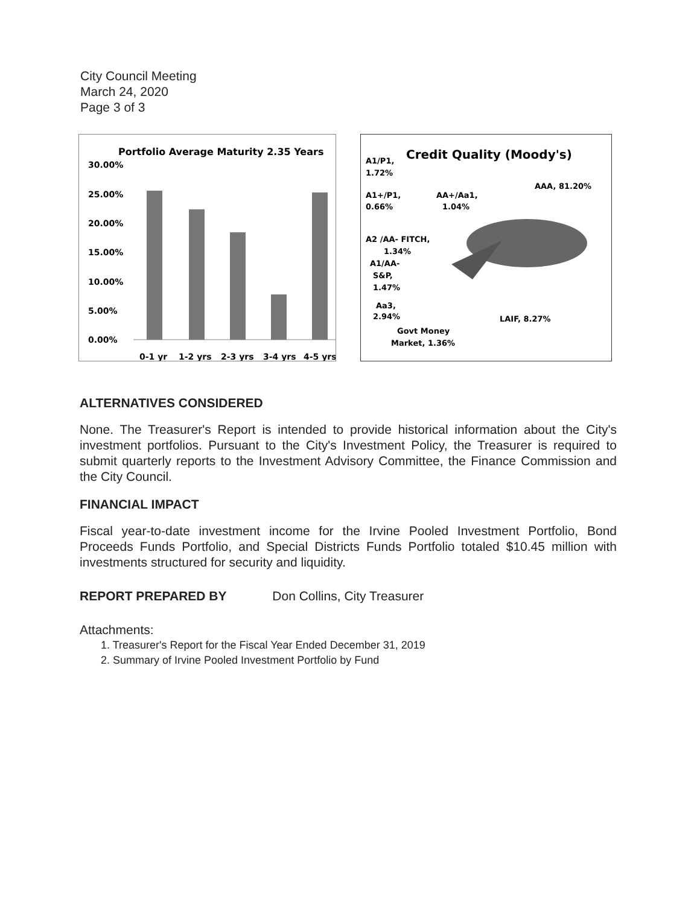City Council Meeting
March 24, 2020
Page 3 of 3
Portfolio Average Maturity 2.35 Years
30.00%
25.00%
20.00%
15.00%
10.00%
5.00%
0.00%
0-1 yr
1-2 yrs
2-3 yrs
3-4 yrs
4-5 yrs
Credit Quality (Moody's)
A1/P1,
1.72%
A1+/P1,
0.66%
AA+/Aa1,
1.04%
AAA, 81.20%
A2 /AA- FITCH,
1.34%
A1/AA-
S&P,
1.47%
Aa3,
2.94%
Govt Money
Market, 1.36%
LAIF, 8.27%
ALTERNATIVES CONSIDERED
None. The Treasurer's Report is intended to provide historical information about the City's investment portfolios. Pursuant to the City's Investment Policy, the Treasurer is required to submit quarterly reports to the Investment Advisory Committee, the Finance Commission and the City Council.
FINANCIAL IMPACT
Fiscal year-to-date investment income for the Irvine Pooled Investment Portfolio, Bond Proceeds Funds Portfolio, and Special Districts Funds Portfolio totaled $10.45 million with investments structured for security and liquidity.
REPORT PREPARED BY Don Collins, City Treasurer
Attachments:
1. Treasurer's Report for the Fiscal Year Ended December 31, 2019
2. Summary of Irvine Pooled Investment Portfolio by Fund